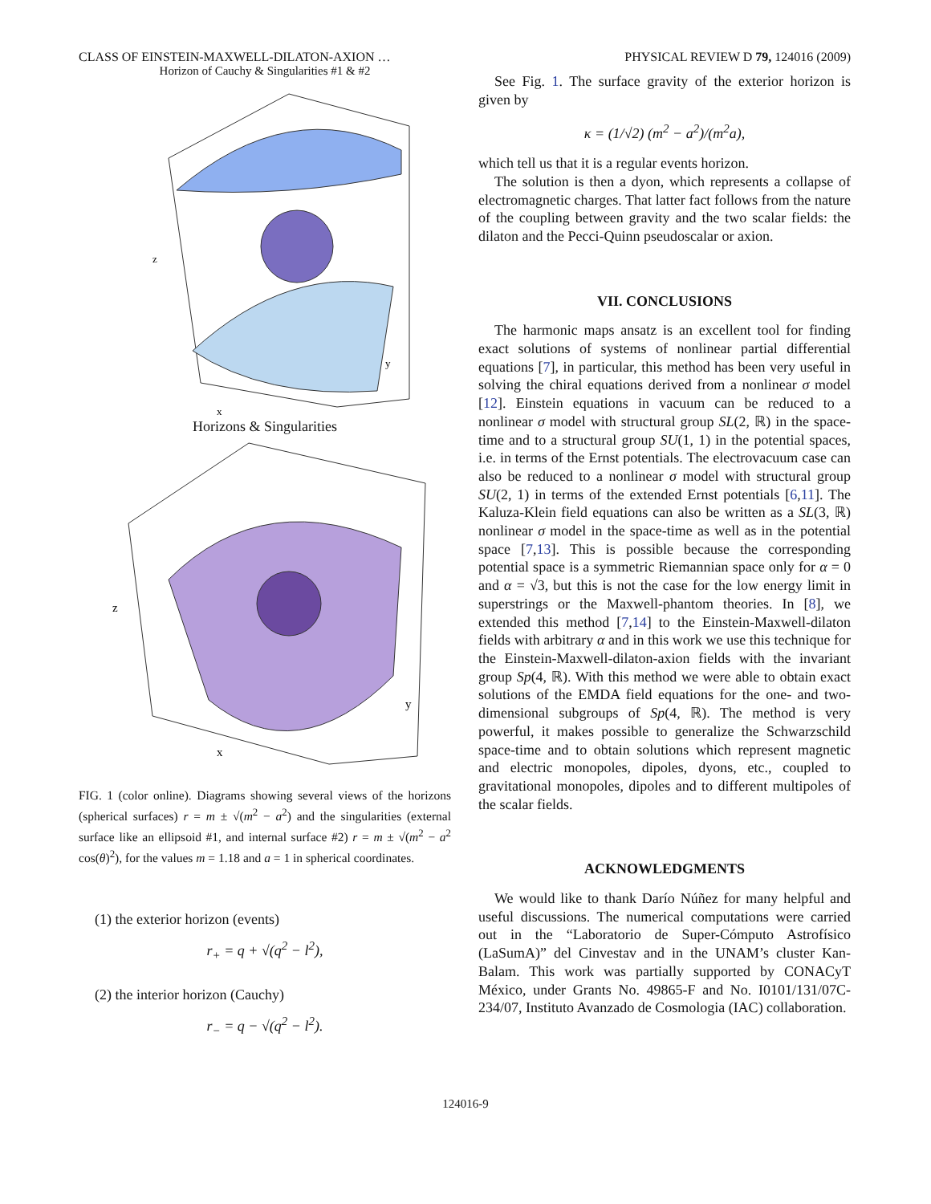CLASS OF EINSTEIN-MAXWELL-DILATON-AXION … PHYSICAL REVIEW D 79, 124016 (2009)
Horizon of Cauchy & Singularities #1 & #2
z
x
y
Horizons & Singularities
z
x
y
FIG. 1 (color online). Diagrams showing several views of the horizons (spherical surfaces) r = m ± √(m<sup>2</sup> − a<sup>2</sup>) and the singularities (external surface like an ellipsoid #1, and internal surface #2) r = m ± √(m<sup>2</sup> − a<sup>2</sup> cos(θ)<sup>2</sup>), for the values m = 1.18 and a = 1 in spherical coordinates.
(1) the exterior horizon (events)
r<sub>+</sub> = q + √(q<sup>2</sup> − l<sup>2</sup>),
(2) the interior horizon (Cauchy)
r<sub>−</sub> = q − √(q<sup>2</sup> − l<sup>2</sup>).
See Fig. 1. The surface gravity of the exterior horizon is given by
κ = (1/√2) (m<sup>2</sup> − a<sup>2</sup>)/(m<sup>2</sup>a),
which tell us that it is a regular events horizon.
The solution is then a dyon, which represents a collapse of electromagnetic charges. That latter fact follows from the nature of the coupling between gravity and the two scalar fields: the dilaton and the Pecci-Quinn pseudoscalar or axion.
VII. CONCLUSIONS
The harmonic maps ansatz is an excellent tool for finding exact solutions of systems of nonlinear partial differential equations [7], in particular, this method has been very useful in solving the chiral equations derived from a nonlinear σ model [12]. Einstein equations in vacuum can be reduced to a nonlinear σ model with structural group SL(2, ℝ) in the space-time and to a structural group SU(1, 1) in the potential spaces, i.e. in terms of the Ernst potentials. The electrovacuum case can also be reduced to a nonlinear σ model with structural group SU(2, 1) in terms of the extended Ernst potentials [6,11]. The Kaluza-Klein field equations can also be written as a SL(3, ℝ) nonlinear σ model in the space-time as well as in the potential space [7,13]. This is possible because the corresponding potential space is a symmetric Riemannian space only for α = 0 and α = √3, but this is not the case for the low energy limit in superstrings or the Maxwell-phantom theories. In [8], we extended this method [7,14] to the Einstein-Maxwell-dilaton fields with arbitrary α and in this work we use this technique for the Einstein-Maxwell-dilaton-axion fields with the invariant group Sp(4, ℝ). With this method we were able to obtain exact solutions of the EMDA field equations for the one- and two-dimensional subgroups of Sp(4, ℝ). The method is very powerful, it makes possible to generalize the Schwarzschild space-time and to obtain solutions which represent magnetic and electric monopoles, dipoles, dyons, etc., coupled to gravitational monopoles, dipoles and to different multipoles of the scalar fields.
ACKNOWLEDGMENTS
We would like to thank Darío Núñez for many helpful and useful discussions. The numerical computations were carried out in the “Laboratorio de Super-Cómputo Astrofísico (LaSumA)” del Cinvestav and in the UNAM’s cluster Kan-Balam. This work was partially supported by CONACyT México, under Grants No. 49865-F and No. I0101/131/07C-234/07, Instituto Avanzado de Cosmologia (IAC) collaboration.
124016-9